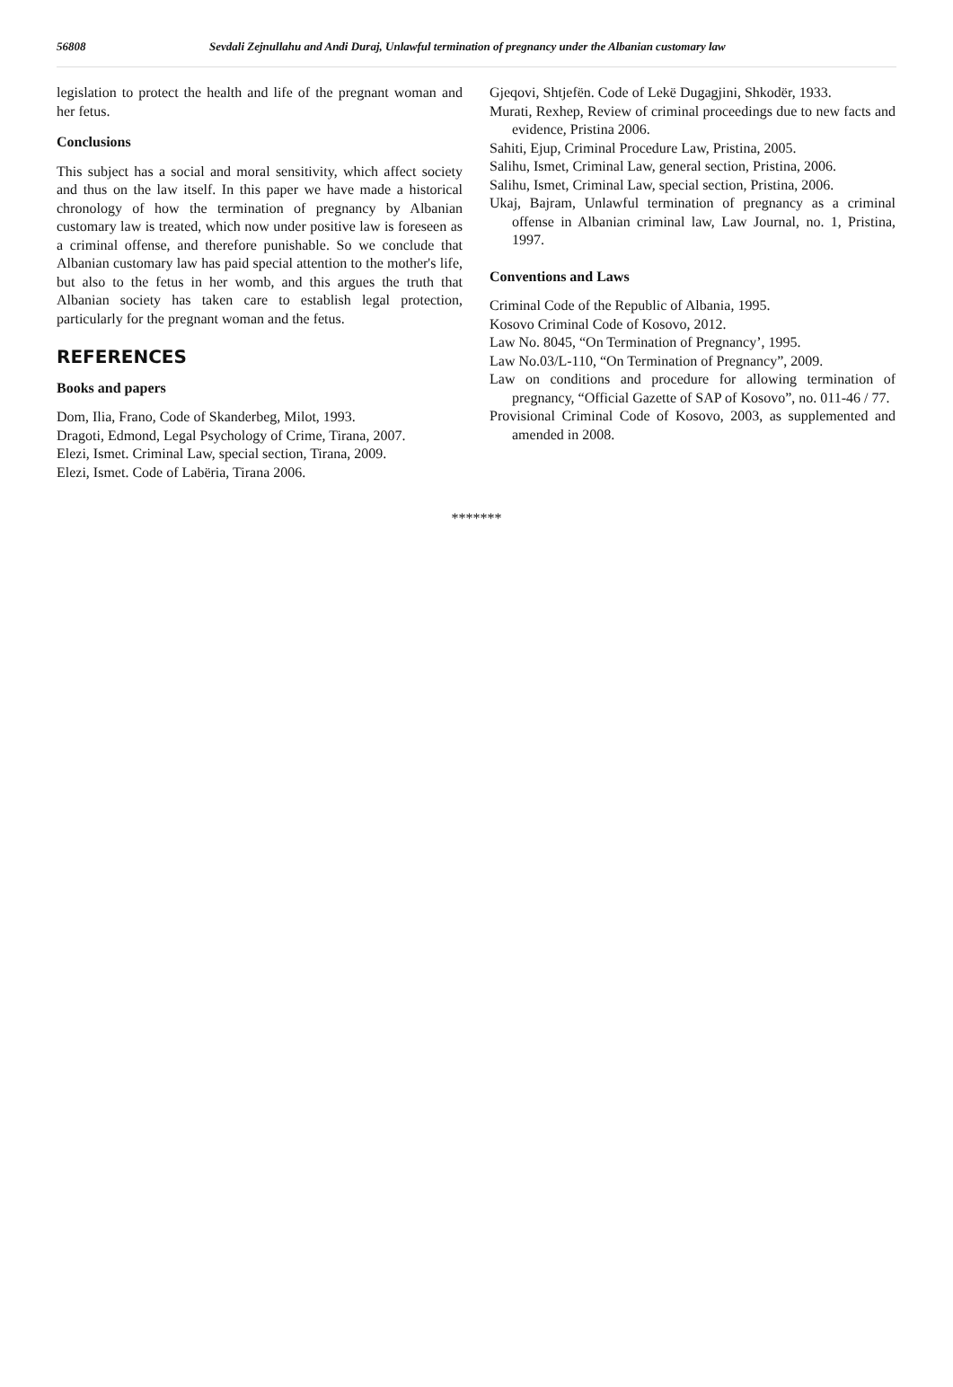56808 Sevdali Zejnullahu and Andi Duraj, Unlawful termination of pregnancy under the Albanian customary law
legislation to protect the health and life of the pregnant woman and her fetus.
Conclusions
This subject has a social and moral sensitivity, which affect society and thus on the law itself. In this paper we have made a historical chronology of how the termination of pregnancy by Albanian customary law is treated, which now under positive law is foreseen as a criminal offense, and therefore punishable. So we conclude that Albanian customary law has paid special attention to the mother's life, but also to the fetus in her womb, and this argues the truth that Albanian society has taken care to establish legal protection, particularly for the pregnant woman and the fetus.
REFERENCES
Books and papers
Dom, Ilia, Frano, Code of Skanderbeg, Milot, 1993.
Dragoti, Edmond, Legal Psychology of Crime, Tirana, 2007.
Elezi, Ismet. Criminal Law, special section, Tirana, 2009.
Elezi, Ismet. Code of Labëria, Tirana 2006.
Gjeqovi, Shtjefën. Code of Lekë Dugagjini, Shkodër, 1933.
Murati, Rexhep, Review of criminal proceedings due to new facts and evidence, Pristina 2006.
Sahiti, Ejup, Criminal Procedure Law, Pristina, 2005.
Salihu, Ismet, Criminal Law, general section, Pristina, 2006.
Salihu, Ismet, Criminal Law, special section, Pristina, 2006.
Ukaj, Bajram, Unlawful termination of pregnancy as a criminal offense in Albanian criminal law, Law Journal, no. 1, Pristina, 1997.
Conventions and Laws
Criminal Code of the Republic of Albania, 1995.
Kosovo Criminal Code of Kosovo, 2012.
Law No. 8045, “On Termination of Pregnancy’, 1995.
Law No.03/L-110, “On Termination of Pregnancy”, 2009.
Law on conditions and procedure for allowing termination of pregnancy, “Official Gazette of SAP of Kosovo”, no. 011-46 / 77.
Provisional Criminal Code of Kosovo, 2003, as supplemented and amended in 2008.
*******